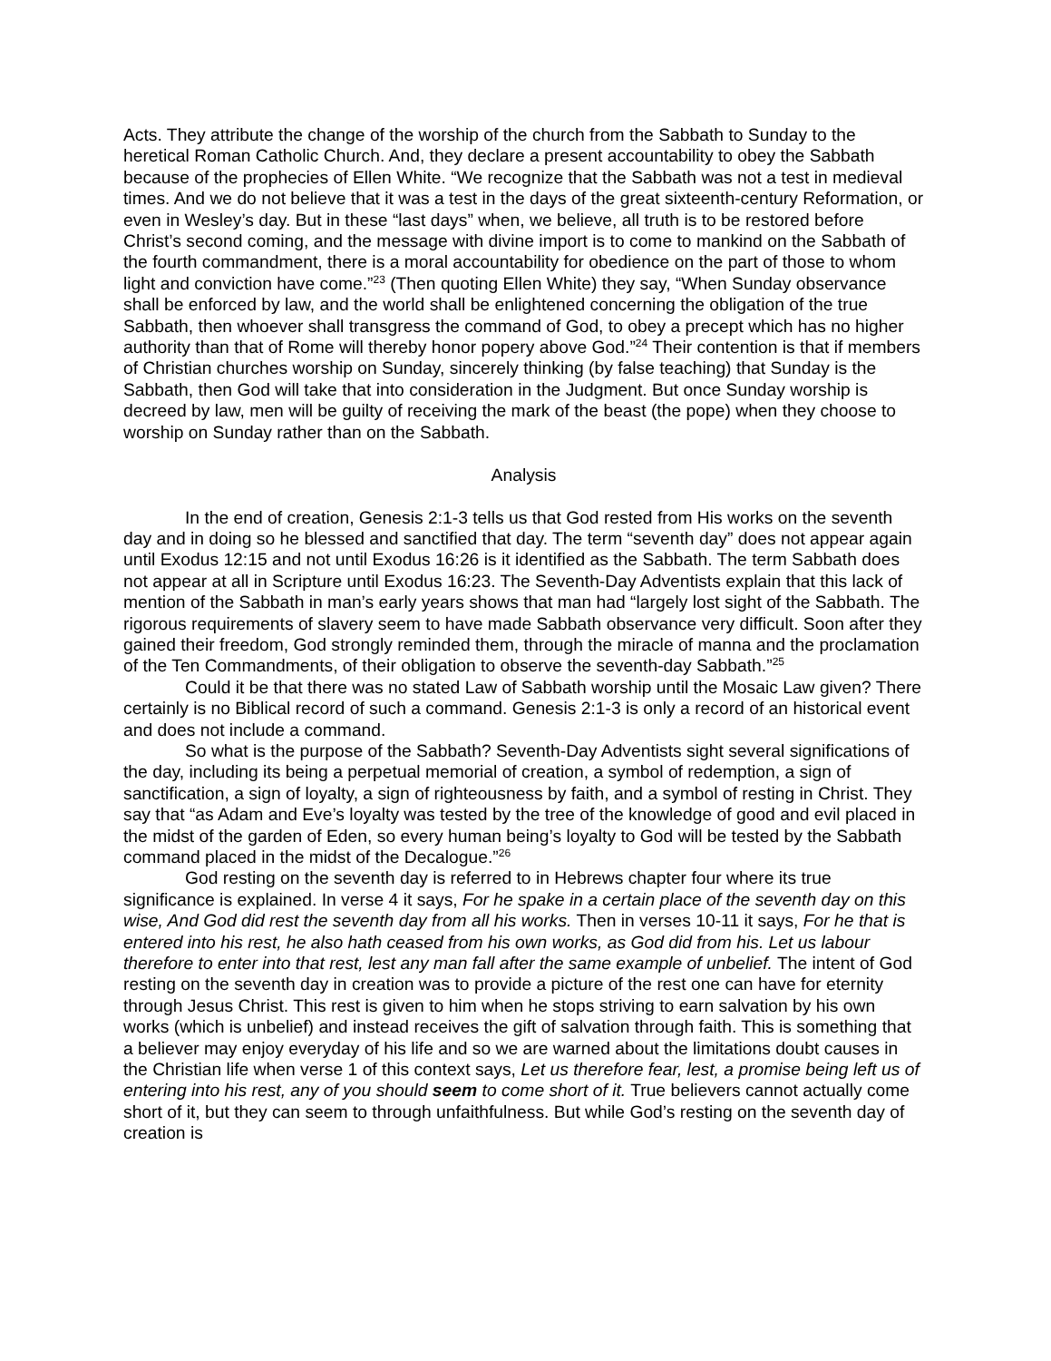Acts. They attribute the change of the worship of the church from the Sabbath to Sunday to the heretical Roman Catholic Church. And, they declare a present accountability to obey the Sabbath because of the prophecies of Ellen White. “We recognize that the Sabbath was not a test in medieval times. And we do not believe that it was a test in the days of the great sixteenth-century Reformation, or even in Wesley’s day. But in these “last days” when, we believe, all truth is to be restored before Christ’s second coming, and the message with divine import is to come to mankind on the Sabbath of the fourth commandment, there is a moral accountability for obedience on the part of those to whom light and conviction have come.”<sup>23</sup> (Then quoting Ellen White) they say, “When Sunday observance shall be enforced by law, and the world shall be enlightened concerning the obligation of the true Sabbath, then whoever shall transgress the command of God, to obey a precept which has no higher authority than that of Rome will thereby honor popery above God.”<sup>24</sup> Their contention is that if members of Christian churches worship on Sunday, sincerely thinking (by false teaching) that Sunday is the Sabbath, then God will take that into consideration in the Judgment. But once Sunday worship is decreed by law, men will be guilty of receiving the mark of the beast (the pope) when they choose to worship on Sunday rather than on the Sabbath.
Analysis
In the end of creation, Genesis 2:1-3 tells us that God rested from His works on the seventh day and in doing so he blessed and sanctified that day. The term “seventh day” does not appear again until Exodus 12:15 and not until Exodus 16:26 is it identified as the Sabbath. The term Sabbath does not appear at all in Scripture until Exodus 16:23. The Seventh-Day Adventists explain that this lack of mention of the Sabbath in man’s early years shows that man had “largely lost sight of the Sabbath. The rigorous requirements of slavery seem to have made Sabbath observance very difficult. Soon after they gained their freedom, God strongly reminded them, through the miracle of manna and the proclamation of the Ten Commandments, of their obligation to observe the seventh-day Sabbath.”<sup>25</sup>
Could it be that there was no stated Law of Sabbath worship until the Mosaic Law given? There certainly is no Biblical record of such a command. Genesis 2:1-3 is only a record of an historical event and does not include a command.
So what is the purpose of the Sabbath? Seventh-Day Adventists sight several significations of the day, including its being a perpetual memorial of creation, a symbol of redemption, a sign of sanctification, a sign of loyalty, a sign of righteousness by faith, and a symbol of resting in Christ. They say that “as Adam and Eve’s loyalty was tested by the tree of the knowledge of good and evil placed in the midst of the garden of Eden, so every human being’s loyalty to God will be tested by the Sabbath command placed in the midst of the Decalogue.”<sup>26</sup>
God resting on the seventh day is referred to in Hebrews chapter four where its true significance is explained. In verse 4 it says, For he spake in a certain place of the seventh day on this wise, And God did rest the seventh day from all his works. Then in verses 10-11 it says, For he that is entered into his rest, he also hath ceased from his own works, as God did from his. Let us labour therefore to enter into that rest, lest any man fall after the same example of unbelief. The intent of God resting on the seventh day in creation was to provide a picture of the rest one can have for eternity through Jesus Christ. This rest is given to him when he stops striving to earn salvation by his own works (which is unbelief) and instead receives the gift of salvation through faith. This is something that a believer may enjoy everyday of his life and so we are warned about the limitations doubt causes in the Christian life when verse 1 of this context says, Let us therefore fear, lest, a promise being left us of entering into his rest, any of you should seem to come short of it. True believers cannot actually come short of it, but they can seem to through unfaithfulness. But while God’s resting on the seventh day of creation is